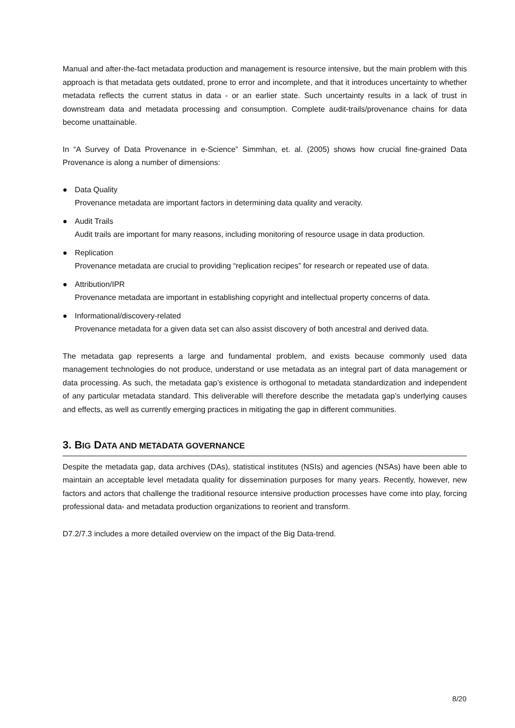Manual and after-the-fact metadata production and management is resource intensive, but the main problem with this approach is that metadata gets outdated, prone to error and incomplete, and that it introduces uncertainty to whether metadata reflects the current status in data - or an earlier state. Such uncertainty results in a lack of trust in downstream data and metadata processing and consumption. Complete audit-trails/provenance chains for data become unattainable.
In “A Survey of Data Provenance in e-Science” Simmhan, et. al. (2005) shows how crucial fine-grained Data Provenance is along a number of dimensions:
● Data Quality
Provenance metadata are important factors in determining data quality and veracity.
● Audit Trails
Audit trails are important for many reasons, including monitoring of resource usage in data production.
● Replication
Provenance metadata are crucial to providing “replication recipes” for research or repeated use of data.
● Attribution/IPR
Provenance metadata are important in establishing copyright and intellectual property concerns of data.
● Informational/discovery-related
Provenance metadata for a given data set can also assist discovery of both ancestral and derived data.
The metadata gap represents a large and fundamental problem, and exists because commonly used data management technologies do not produce, understand or use metadata as an integral part of data management or data processing. As such, the metadata gap’s existence is orthogonal to metadata standardization and independent of any particular metadata standard. This deliverable will therefore describe the metadata gap’s underlying causes and effects, as well as currently emerging practices in mitigating the gap in different communities.
3. BIG DATA AND METADATA GOVERNANCE
Despite the metadata gap, data archives (DAs), statistical institutes (NSIs) and agencies (NSAs) have been able to maintain an acceptable level metadata quality for dissemination purposes for many years. Recently, however, new factors and actors that challenge the traditional resource intensive production processes have come into play, forcing professional data- and metadata production organizations to reorient and transform.
D7.2/7.3 includes a more detailed overview on the impact of the Big Data-trend.
8/20